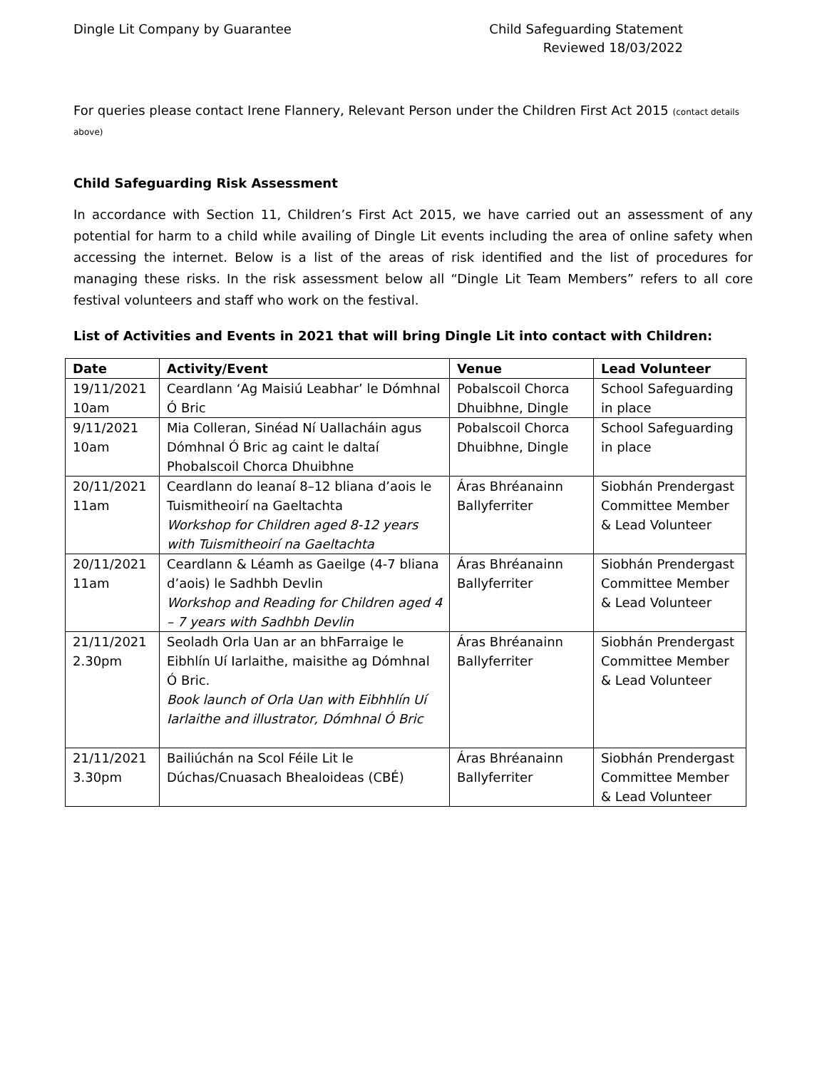Dingle Lit Company by Guarantee
Child Safeguarding Statement
Reviewed 18/03/2022
For queries please contact Irene Flannery, Relevant Person under the Children First Act 2015 (contact details above)
Child Safeguarding Risk Assessment
In accordance with Section 11, Children’s First Act 2015, we have carried out an assessment of any potential for harm to a child while availing of Dingle Lit events including the area of online safety when accessing the internet. Below is a list of the areas of risk identified and the list of procedures for managing these risks. In the risk assessment below all “Dingle Lit Team Members” refers to all core festival volunteers and staff who work on the festival.
List of Activities and Events in 2021 that will bring Dingle Lit into contact with Children:
| Date | Activity/Event | Venue | Lead Volunteer |
| --- | --- | --- | --- |
| 19/11/2021 10am | Ceardlann ‘Ag Maisiú Leabhar’ le Dómhnal Ó Bric | Pobalscoil Chorca Dhuibhne, Dingle | School Safeguarding in place |
| 9/11/2021 10am | Mia Colleran, Sinéad Ní Uallacháin agus Dómhnal Ó Bric ag caint le daltaí Phobalscoil Chorca Dhuibhne | Pobalscoil Chorca Dhuibhne, Dingle | School Safeguarding in place |
| 20/11/2021 11am | Ceardlann do leanaí 8–12 bliana d’aois le Tuismitheoirí na Gaeltachta Workshop for Children aged 8-12 years with Tuismitheoirí na Gaeltachta | Áras Bhréanainn Ballyferriter | Siobhán Prendergast Committee Member & Lead Volunteer |
| 20/11/2021 11am | Ceardlann & Léamh as Gaeilge (4-7 bliana d’aois) le Sadhbh Devlin Workshop and Reading for Children aged 4 – 7 years with Sadhbh Devlin | Áras Bhréanainn Ballyferriter | Siobhán Prendergast Committee Member & Lead Volunteer |
| 21/11/2021 2.30pm | Seoladh Orla Uan ar an bhFarraige le Eibhlín Uí Iarlaithe, maisithe ag Dómhnal Ó Bric. Book launch of Orla Uan with Eibhhlín Uí Iarlaithe and illustrator, Dómhnal Ó Bric | Áras Bhréanainn Ballyferriter | Siobhán Prendergast Committee Member & Lead Volunteer |
| 21/11/2021 3.30pm | Bailiúchán na Scol Féile Lit le Dúchas/Cnuasach Bhealoideas (CBÉ) | Áras Bhréanainn Ballyferriter | Siobhán Prendergast Committee Member & Lead Volunteer |